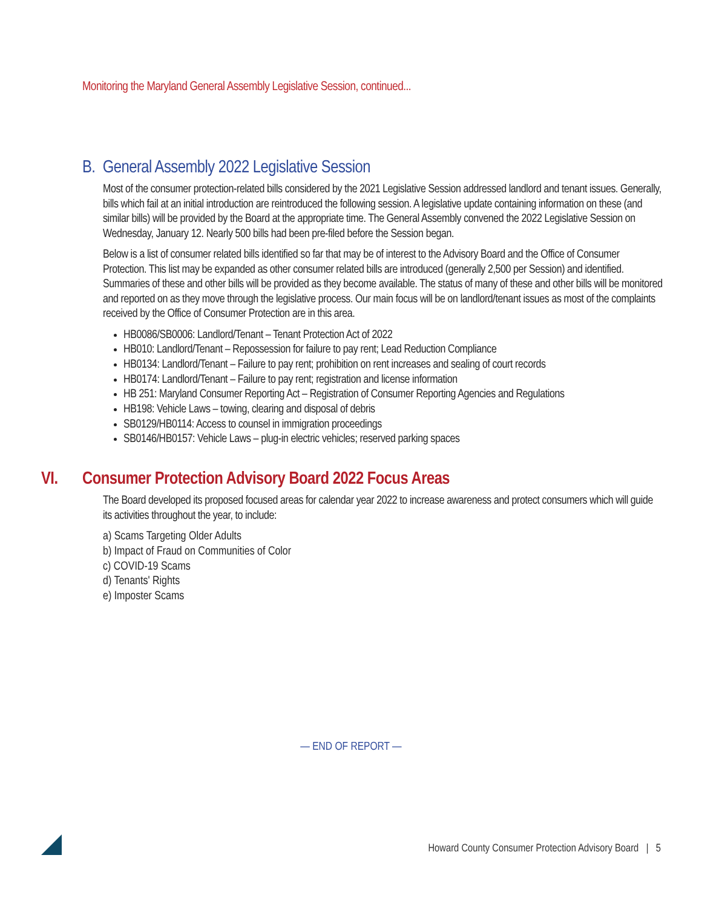Monitoring the Maryland General Assembly Legislative Session, continued...
B. General Assembly 2022 Legislative Session
Most of the consumer protection-related bills considered by the 2021 Legislative Session addressed landlord and tenant issues. Generally, bills which fail at an initial introduction are reintroduced the following session. A legislative update containing information on these (and similar bills) will be provided by the Board at the appropriate time. The General Assembly convened the 2022 Legislative Session on Wednesday, January 12. Nearly 500 bills had been pre-filed before the Session began.
Below is a list of consumer related bills identified so far that may be of interest to the Advisory Board and the Office of Consumer Protection. This list may be expanded as other consumer related bills are introduced (generally 2,500 per Session) and identified. Summaries of these and other bills will be provided as they become available. The status of many of these and other bills will be monitored and reported on as they move through the legislative process. Our main focus will be on landlord/tenant issues as most of the complaints received by the Office of Consumer Protection are in this area.
HB0086/SB0006: Landlord/Tenant – Tenant Protection Act of 2022
HB010: Landlord/Tenant – Repossession for failure to pay rent; Lead Reduction Compliance
HB0134: Landlord/Tenant – Failure to pay rent; prohibition on rent increases and sealing of court records
HB0174: Landlord/Tenant – Failure to pay rent; registration and license information
HB 251: Maryland Consumer Reporting Act – Registration of Consumer Reporting Agencies and Regulations
HB198: Vehicle Laws – towing, clearing and disposal of debris
SB0129/HB0114: Access to counsel in immigration proceedings
SB0146/HB0157: Vehicle Laws – plug-in electric vehicles; reserved parking spaces
VI. Consumer Protection Advisory Board 2022 Focus Areas
The Board developed its proposed focused areas for calendar year 2022 to increase awareness and protect consumers which will guide its activities throughout the year, to include:
a) Scams Targeting Older Adults
b) Impact of Fraud on Communities of Color
c) COVID-19 Scams
d) Tenants' Rights
e) Imposter Scams
— END OF REPORT —
Howard County Consumer Protection Advisory Board | 5